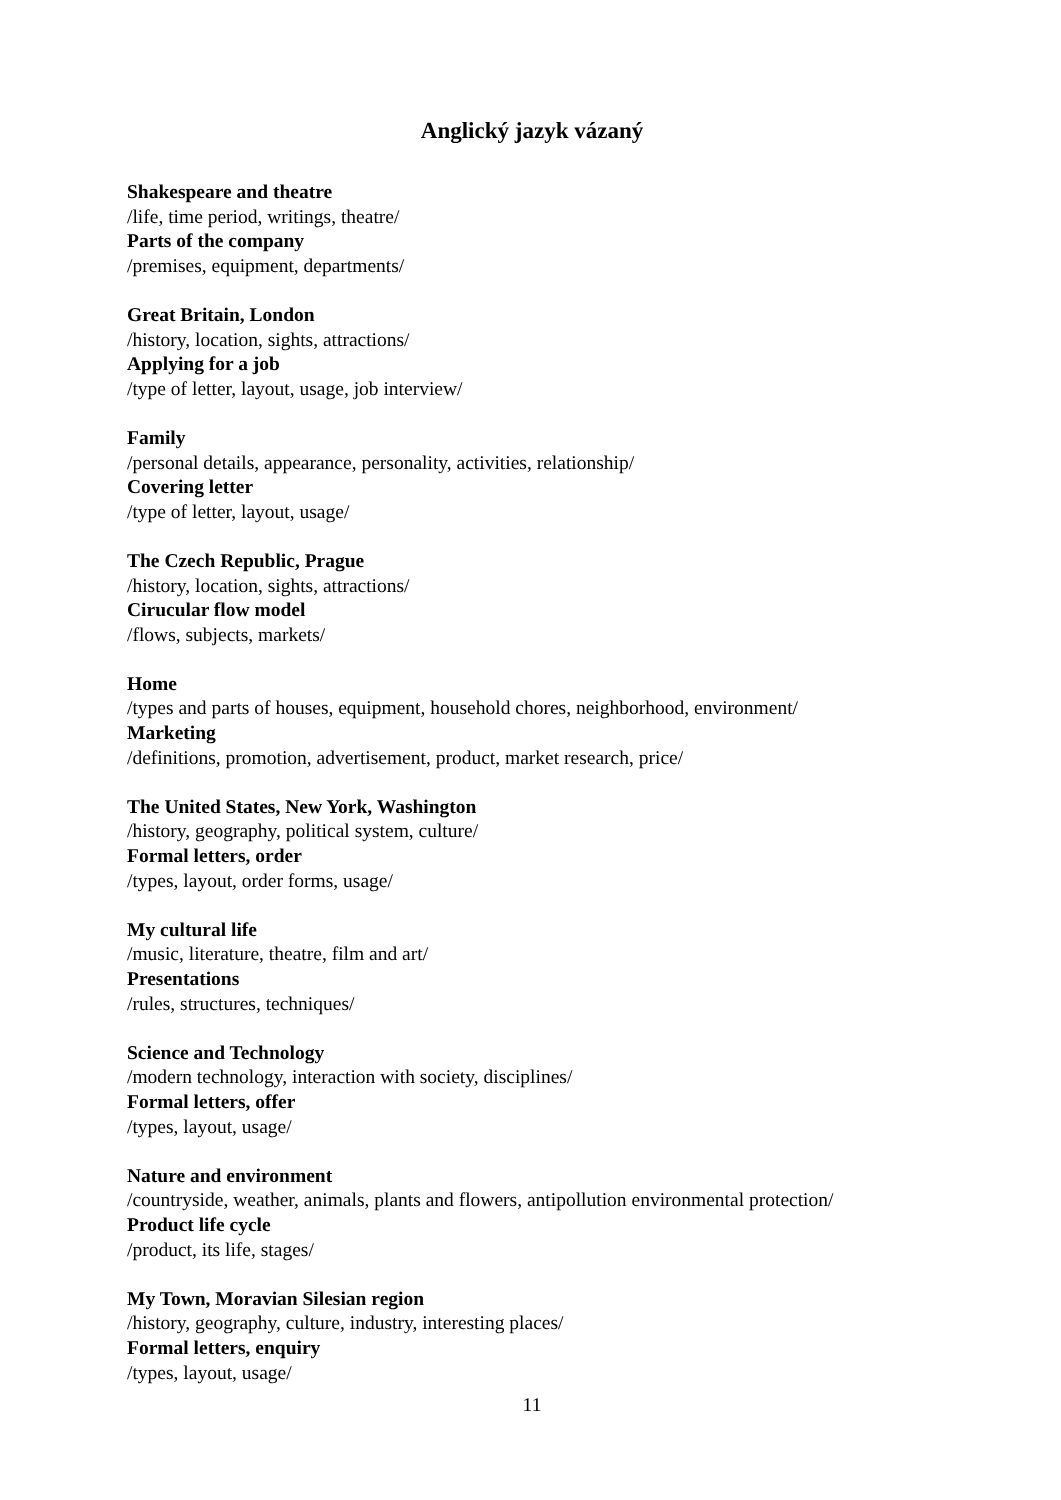Anglický jazyk vázaný
Shakespeare and theatre
/life, time period, writings, theatre/
Parts of the company
/premises, equipment, departments/
Great Britain, London
/history, location, sights, attractions/
Applying for a job
/type of letter, layout, usage, job interview/
Family
/personal details, appearance, personality, activities, relationship/
Covering letter
/type of letter, layout, usage/
The Czech Republic, Prague
/history, location, sights, attractions/
Cirucular flow model
/flows, subjects, markets/
Home
/types and parts of houses, equipment, household chores, neighborhood, environment/
Marketing
/definitions, promotion, advertisement, product, market research, price/
The United States, New York, Washington
/history, geography, political system, culture/
Formal letters, order
/types, layout, order forms, usage/
My cultural life
/music, literature, theatre, film and art/
Presentations
/rules, structures, techniques/
Science and Technology
/modern technology, interaction with society, disciplines/
Formal letters, offer
/types, layout, usage/
Nature and environment
/countryside, weather, animals, plants and flowers, antipollution environmental protection/
Product life cycle
/product, its life, stages/
My Town, Moravian Silesian region
/history, geography, culture, industry, interesting places/
Formal letters, enquiry
/types, layout, usage/
11